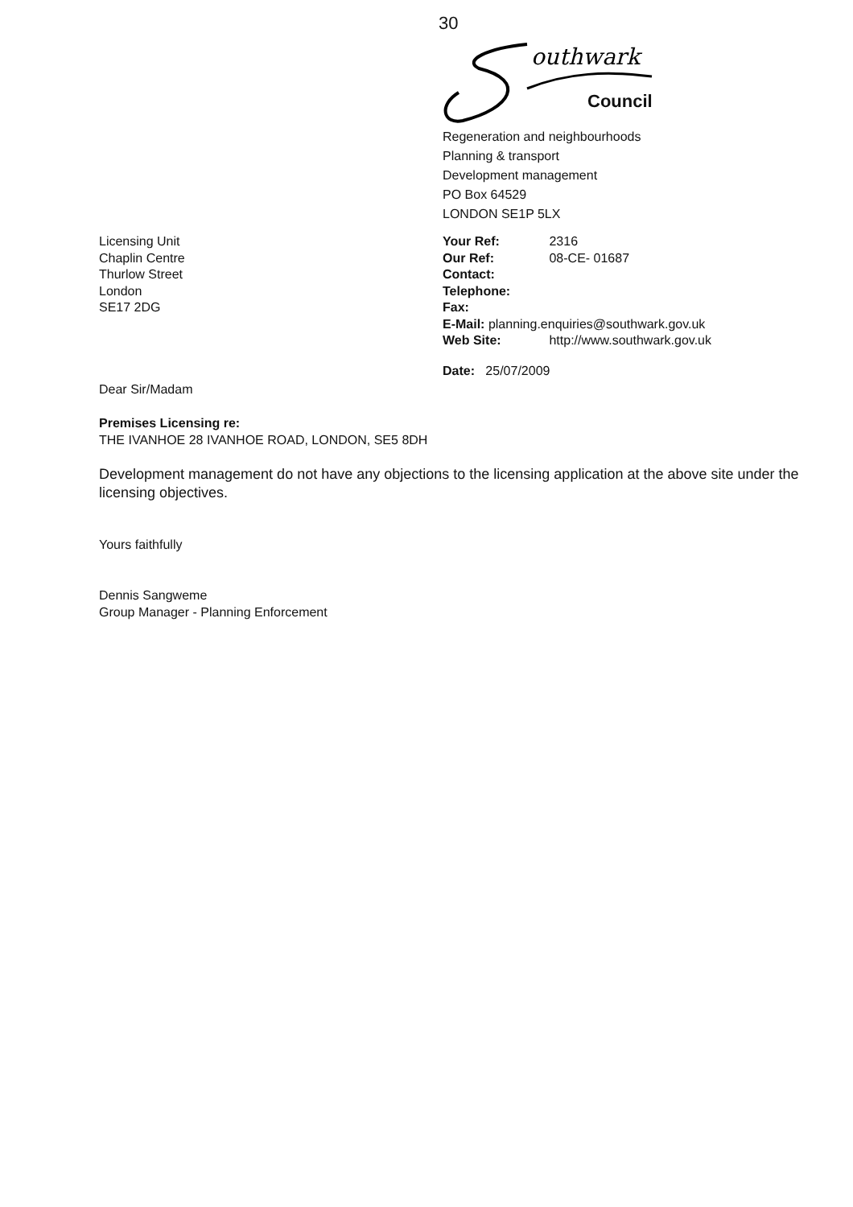30
outhwark
Council
Regeneration and neighbourhoods
Planning & transport
Development management
PO Box 64529
LONDON SE1P 5LX
Licensing Unit
Chaplin Centre
Thurlow Street
London
SE17 2DG
Your Ref: 2316
Our Ref: 08-CE- 01687
Contact:
Telephone:
Fax:
E-Mail: planning.enquiries@southwark.gov.uk
Web Site: http://www.southwark.gov.uk
Date: 25/07/2009
Dear Sir/Madam
Premises Licensing re:
THE IVANHOE 28 IVANHOE ROAD, LONDON, SE5 8DH
Development management do not have any objections to the licensing application at the above site under the licensing objectives.
Yours faithfully
Dennis Sangweme
Group Manager - Planning Enforcement